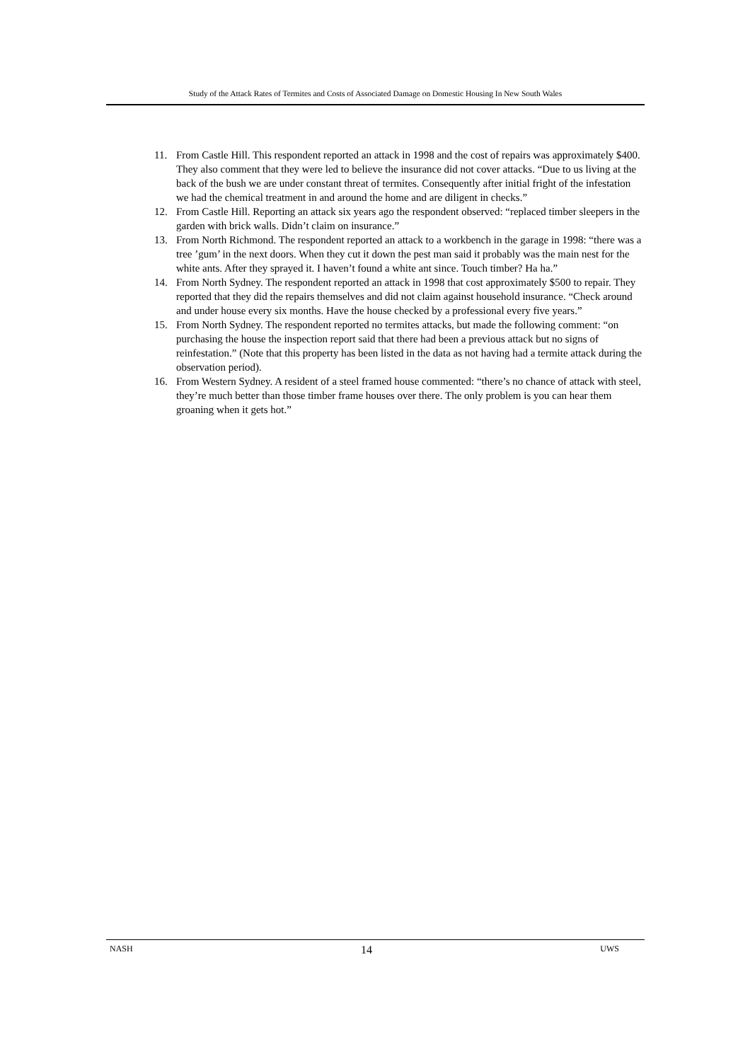Study of the Attack Rates of Termites and Costs of Associated Damage on Domestic Housing In New South Wales
11. From Castle Hill. This respondent reported an attack in 1998 and the cost of repairs was approximately $400. They also comment that they were led to believe the insurance did not cover attacks. “Due to us living at the back of the bush we are under constant threat of termites. Consequently after initial fright of the infestation we had the chemical treatment in and around the home and are diligent in checks.”
12. From Castle Hill. Reporting an attack six years ago the respondent observed: “replaced timber sleepers in the garden with brick walls. Didn’t claim on insurance.”
13. From North Richmond. The respondent reported an attack to a workbench in the garage in 1998: “there was a tree ’gum’ in the next doors. When they cut it down the pest man said it probably was the main nest for the white ants. After they sprayed it. I haven’t found a white ant since. Touch timber? Ha ha.”
14. From North Sydney. The respondent reported an attack in 1998 that cost approximately $500 to repair. They reported that they did the repairs themselves and did not claim against household insurance. “Check around and under house every six months. Have the house checked by a professional every five years.”
15. From North Sydney. The respondent reported no termites attacks, but made the following comment: “on purchasing the house the inspection report said that there had been a previous attack but no signs of reinfestation.” (Note that this property has been listed in the data as not having had a termite attack during the observation period).
16. From Western Sydney. A resident of a steel framed house commented: “there’s no chance of attack with steel, they’re much better than those timber frame houses over there. The only problem is you can hear them groaning when it gets hot.”
NASH 14 UWS